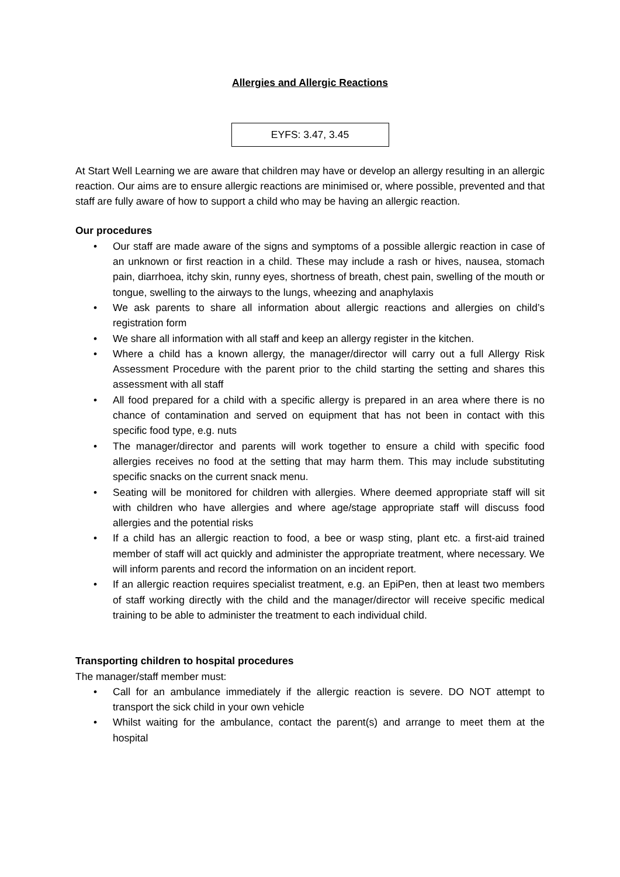Allergies and Allergic Reactions
EYFS: 3.47, 3.45
At Start Well Learning we are aware that children may have or develop an allergy resulting in an allergic reaction. Our aims are to ensure allergic reactions are minimised or, where possible, prevented and that staff are fully aware of how to support a child who may be having an allergic reaction.
Our procedures
• Our staff are made aware of the signs and symptoms of a possible allergic reaction in case of an unknown or first reaction in a child. These may include a rash or hives, nausea, stomach pain, diarrhoea, itchy skin, runny eyes, shortness of breath, chest pain, swelling of the mouth or tongue, swelling to the airways to the lungs, wheezing and anaphylaxis
• We ask parents to share all information about allergic reactions and allergies on child’s registration form
• We share all information with all staff and keep an allergy register in the kitchen.
• Where a child has a known allergy, the manager/director will carry out a full Allergy Risk Assessment Procedure with the parent prior to the child starting the setting and shares this assessment with all staff
• All food prepared for a child with a specific allergy is prepared in an area where there is no chance of contamination and served on equipment that has not been in contact with this specific food type, e.g. nuts
• The manager/director and parents will work together to ensure a child with specific food allergies receives no food at the setting that may harm them. This may include substituting specific snacks on the current snack menu.
• Seating will be monitored for children with allergies. Where deemed appropriate staff will sit with children who have allergies and where age/stage appropriate staff will discuss food allergies and the potential risks
• If a child has an allergic reaction to food, a bee or wasp sting, plant etc. a first-aid trained member of staff will act quickly and administer the appropriate treatment, where necessary. We will inform parents and record the information on an incident report.
• If an allergic reaction requires specialist treatment, e.g. an EpiPen, then at least two members of staff working directly with the child and the manager/director will receive specific medical training to be able to administer the treatment to each individual child.
Transporting children to hospital procedures
The manager/staff member must:
• Call for an ambulance immediately if the allergic reaction is severe. DO NOT attempt to transport the sick child in your own vehicle
• Whilst waiting for the ambulance, contact the parent(s) and arrange to meet them at the hospital